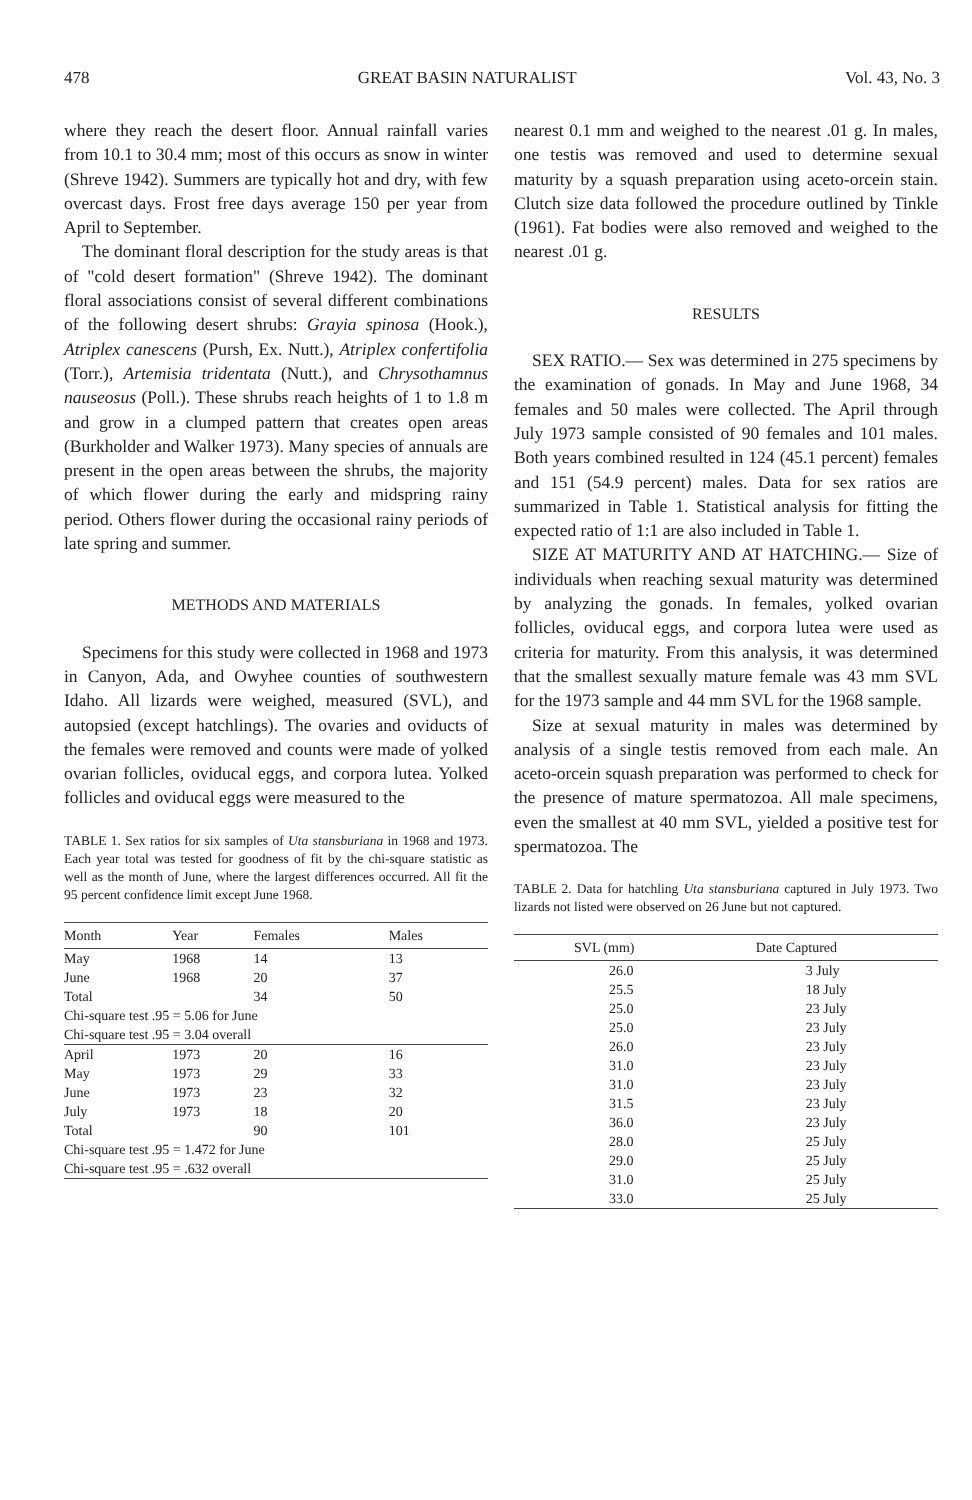478 GREAT BASIN NATURALIST Vol. 43, No. 3
where they reach the desert floor. Annual rainfall varies from 10.1 to 30.4 mm; most of this occurs as snow in winter (Shreve 1942). Summers are typically hot and dry, with few overcast days. Frost free days average 150 per year from April to September.
The dominant floral description for the study areas is that of "cold desert formation" (Shreve 1942). The dominant floral associations consist of several different combinations of the following desert shrubs: Grayia spinosa (Hook.), Atriplex canescens (Pursh, Ex. Nutt.), Atriplex confertifolia (Torr.), Artemisia tridentata (Nutt.), and Chrysothamnus nauseosus (Poll.). These shrubs reach heights of 1 to 1.8 m and grow in a clumped pattern that creates open areas (Burkholder and Walker 1973). Many species of annuals are present in the open areas between the shrubs, the majority of which flower during the early and midspring rainy period. Others flower during the occasional rainy periods of late spring and summer.
METHODS AND MATERIALS
Specimens for this study were collected in 1968 and 1973 in Canyon, Ada, and Owyhee counties of southwestern Idaho. All lizards were weighed, measured (SVL), and autopsied (except hatchlings). The ovaries and oviducts of the females were removed and counts were made of yolked ovarian follicles, oviducal eggs, and corpora lutea. Yolked follicles and oviducal eggs were measured to the
TABLE 1. Sex ratios for six samples of Uta stansburiana in 1968 and 1973. Each year total was tested for goodness of fit by the chi-square statistic as well as the month of June, where the largest differences occurred. All fit the 95 percent confidence limit except June 1968.
| Month | Year | Females | Males |
| --- | --- | --- | --- |
| May | 1968 | 14 | 13 |
| June | 1968 | 20 | 37 |
| Total | | 34 | 50 |
| Chi-square test .95 = 5.06 for June | | | |
| Chi-square test .95 = 3.04 overall | | | |
| April | 1973 | 20 | 16 |
| May | 1973 | 29 | 33 |
| June | 1973 | 23 | 32 |
| July | 1973 | 18 | 20 |
| Total | | 90 | 101 |
| Chi-square test .95 = 1.472 for June | | | |
| Chi-square test .95 = .632 overall | | | |
nearest 0.1 mm and weighed to the nearest .01 g. In males, one testis was removed and used to determine sexual maturity by a squash preparation using aceto-orcein stain. Clutch size data followed the procedure outlined by Tinkle (1961). Fat bodies were also removed and weighed to the nearest .01 g.
RESULTS
SEX RATIO.— Sex was determined in 275 specimens by the examination of gonads. In May and June 1968, 34 females and 50 males were collected. The April through July 1973 sample consisted of 90 females and 101 males. Both years combined resulted in 124 (45.1 percent) females and 151 (54.9 percent) males. Data for sex ratios are summarized in Table 1. Statistical analysis for fitting the expected ratio of 1:1 are also included in Table 1.
SIZE AT MATURITY AND AT HATCHING.— Size of individuals when reaching sexual maturity was determined by analyzing the gonads. In females, yolked ovarian follicles, oviducal eggs, and corpora lutea were used as criteria for maturity. From this analysis, it was determined that the smallest sexually mature female was 43 mm SVL for the 1973 sample and 44 mm SVL for the 1968 sample.
Size at sexual maturity in males was determined by analysis of a single testis removed from each male. An aceto-orcein squash preparation was performed to check for the presence of mature spermatozoa. All male specimens, even the smallest at 40 mm SVL, yielded a positive test for spermatozoa. The
TABLE 2. Data for hatchling Uta stansburiana captured in July 1973. Two lizards not listed were observed on 26 June but not captured.
| SVL (mm) | Date Captured |
| --- | --- |
| 26.0 | 3 July |
| 25.5 | 18 July |
| 25.0 | 23 July |
| 25.0 | 23 July |
| 26.0 | 23 July |
| 31.0 | 23 July |
| 31.0 | 23 July |
| 31.5 | 23 July |
| 36.0 | 23 July |
| 28.0 | 25 July |
| 29.0 | 25 July |
| 31.0 | 25 July |
| 33.0 | 25 July |